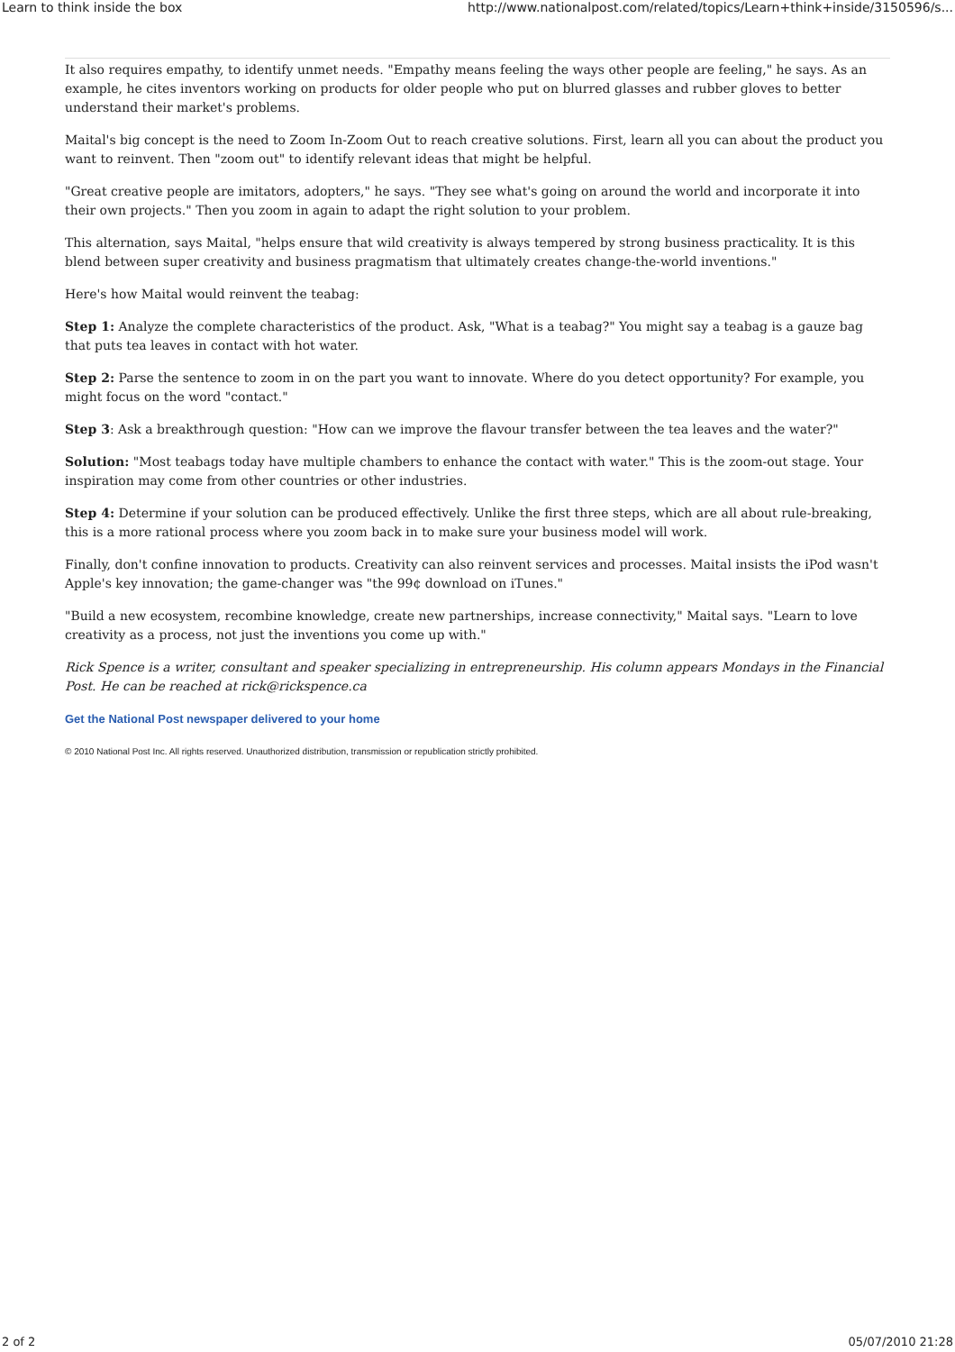Learn to think inside the box http://www.nationalpost.com/related/topics/Learn+think+inside/3150596/s...
It also requires empathy, to identify unmet needs. "Empathy means feeling the ways other people are feeling," he says. As an example, he cites inventors working on products for older people who put on blurred glasses and rubber gloves to better understand their market's problems.
Maital's big concept is the need to Zoom In-Zoom Out to reach creative solutions. First, learn all you can about the product you want to reinvent. Then "zoom out" to identify relevant ideas that might be helpful.
"Great creative people are imitators, adopters," he says. "They see what's going on around the world and incorporate it into their own projects." Then you zoom in again to adapt the right solution to your problem.
This alternation, says Maital, "helps ensure that wild creativity is always tempered by strong business practicality. It is this blend between super creativity and business pragmatism that ultimately creates change-the-world inventions."
Here's how Maital would reinvent the teabag:
Step 1: Analyze the complete characteristics of the product. Ask, "What is a teabag?" You might say a teabag is a gauze bag that puts tea leaves in contact with hot water.
Step 2: Parse the sentence to zoom in on the part you want to innovate. Where do you detect opportunity? For example, you might focus on the word "contact."
Step 3: Ask a breakthrough question: "How can we improve the flavour transfer between the tea leaves and the water?"
Solution: "Most teabags today have multiple chambers to enhance the contact with water." This is the zoom-out stage. Your inspiration may come from other countries or other industries.
Step 4: Determine if your solution can be produced effectively. Unlike the first three steps, which are all about rule-breaking, this is a more rational process where you zoom back in to make sure your business model will work.
Finally, don't confine innovation to products. Creativity can also reinvent services and processes. Maital insists the iPod wasn't Apple's key innovation; the game-changer was "the 99¢ download on iTunes."
"Build a new ecosystem, recombine knowledge, create new partnerships, increase connectivity," Maital says. "Learn to love creativity as a process, not just the inventions you come up with."
Rick Spence is a writer, consultant and speaker specializing in entrepreneurship. His column appears Mondays in the Financial Post. He can be reached at rick@rickspence.ca
Get the National Post newspaper delivered to your home
© 2010 National Post Inc. All rights reserved. Unauthorized distribution, transmission or republication strictly prohibited.
2 of 2 05/07/2010 21:28